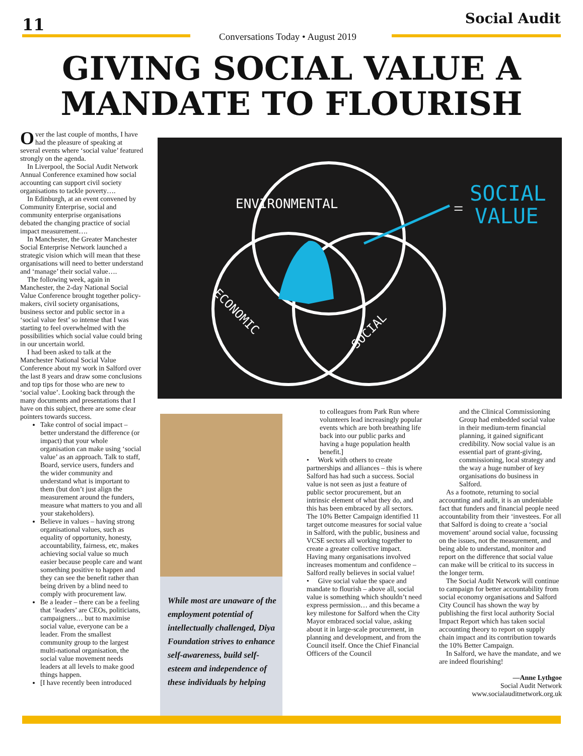11 Social Audit
Conversations Today • August 2019
GIVING SOCIAL VALUE A MANDATE TO FLOURISH
Over the last couple of months, I have had the pleasure of speaking at several events where ‘social value’ featured strongly on the agenda.
In Liverpool, the Social Audit Network Annual Conference examined how social accounting can support civil society organisations to tackle poverty….
In Edinburgh, at an event convened by Community Enterprise, social and community enterprise organisations debated the changing practice of social impact measurement….
In Manchester, the Greater Manchester Social Enterprise Network launched a strategic vision which will mean that these organisations will need to better understand and ‘manage’ their social value….
The following week, again in Manchester, the 2-day National Social Value Conference brought together policy-makers, civil society organisations, business sector and public sector in a ‘social value fest’ so intense that I was starting to feel overwhelmed with the possibilities which social value could bring in our uncertain world.
I had been asked to talk at the Manchester National Social Value Conference about my work in Salford over the last 8 years and draw some conclusions and top tips for those who are new to ‘social value’. Looking back through the many documents and presentations that I have on this subject, there are some clear pointers towards success.
Take control of social impact – better understand the difference (or impact) that your whole organisation can make using ‘social value’ as an approach. Talk to staff, Board, service users, funders and the wider community and understand what is important to them (but don’t just align the measurement around the funders, measure what matters to you and all your stakeholders).
Believe in values – having strong organisational values, such as equality of opportunity, honesty, accountability, fairness, etc, makes achieving social value so much easier because people care and want something positive to happen and they can see the benefit rather than being driven by a blind need to comply with procurement law.
Be a leader – there can be a feeling that ‘leaders’ are CEOs, politicians, campaigners… but to maximise social value, everyone can be a leader. From the smallest community group to the largest multi-national organisation, the social value movement needs leaders at all levels to make good things happen.
[I have recently been introduced
ENVIRONMENTAL
ECONOMIC
SOCIAL
SOCIAL
VALUE
=
While most are unaware of the employment potential of intellectually challenged, Diya Foundation strives to enhance self-awareness, build self-esteem and independence of these individuals by helping
to colleagues from Park Run where volunteers lead increasingly popular events which are both breathing life back into our public parks and having a huge population health benefit.]
• Work with others to create partnerships and alliances – this is where Salford has had such a success. Social value is not seen as just a feature of public sector procurement, but an intrinsic element of what they do, and this has been embraced by all sectors. The 10% Better Campaign identified 11 target outcome measures for social value in Salford, with the public, business and VCSE sectors all working together to create a greater collective impact. Having many organisations involved increases momentum and confidence – Salford really believes in social value!
• Give social value the space and mandate to flourish – above all, social value is something which shouldn’t need express permission… and this became a key milestone for Salford when the City Mayor embraced social value, asking about it in large-scale procurement, in planning and development, and from the Council itself. Once the Chief Financial Officers of the Council
and the Clinical Commissioning Group had embedded social value in their medium-term financial planning, it gained significant credibility. Now social value is an essential part of grant-giving, commissioning, local strategy and the way a huge number of key organisations do business in Salford.
As a footnote, returning to social accounting and audit, it is an undeniable fact that funders and financial people need accountability from their ‘investees. For all that Salford is doing to create a ‘social movement’ around social value, focussing on the issues, not the measurement, and being able to understand, monitor and report on the difference that social value can make will be critical to its success in the longer term.
The Social Audit Network will continue to campaign for better accountability from social economy organisations and Salford City Council has shown the way by publishing the first local authority Social Impact Report which has taken social accounting theory to report on supply chain impact and its contribution towards the 10% Better Campaign.
In Salford, we have the mandate, and we are indeed flourishing!
—Anne Lythgoe
Social Audit Network
www.socialauditnetwork.org.uk